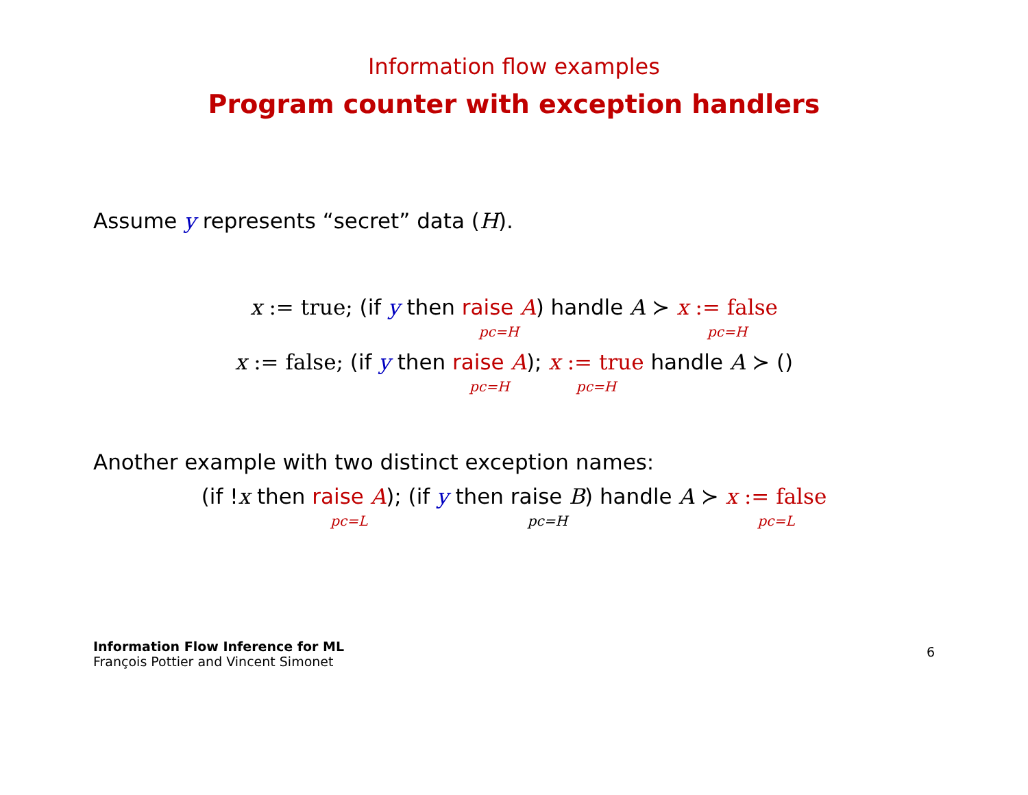Information flow examples
Program counter with exception handlers
Assume y represents “secret” data (H).
x := true; (if y then raise A pc=H) handle A ≻ x := false pc=H
x := false; (if y then raise A pc=H); x := true pc=H handle A ≻ ()
Another example with two distinct exception names:
(if !x then raise A pc=L); (if y then raise B pc=H) handle A ≻ x := false pc=L
Information Flow Inference for ML
François Pottier and Vincent Simonet
6